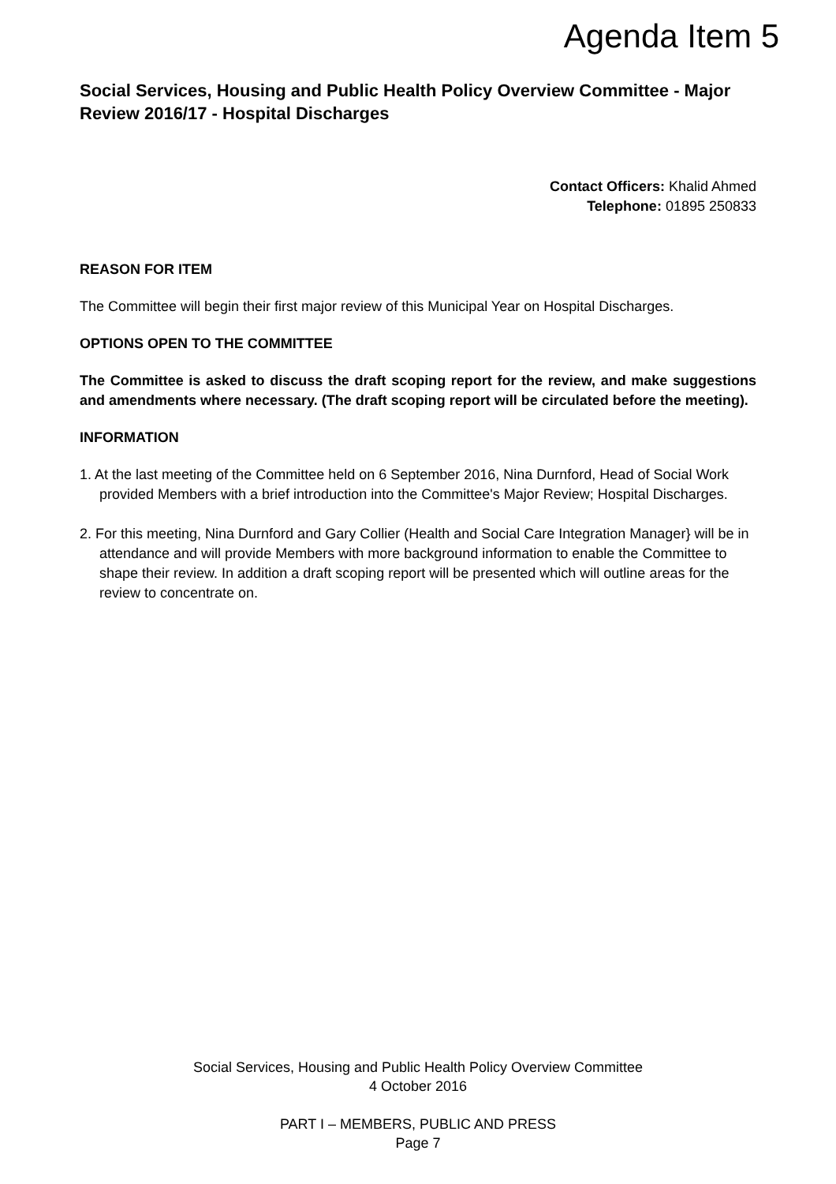Agenda Item 5
Social Services, Housing and Public Health Policy Overview Committee - Major Review 2016/17 - Hospital Discharges
Contact Officers: Khalid Ahmed
Telephone: 01895 250833
REASON FOR ITEM
The Committee will begin their first major review of this Municipal Year on Hospital Discharges.
OPTIONS OPEN TO THE COMMITTEE
The Committee is asked to discuss the draft scoping report for the review, and make suggestions and amendments where necessary. (The draft scoping report will be circulated before the meeting).
INFORMATION
1. At the last meeting of the Committee held on 6 September 2016, Nina Durnford, Head of Social Work provided Members with a brief introduction into the Committee's Major Review; Hospital Discharges.
2. For this meeting, Nina Durnford and Gary Collier (Health and Social Care Integration Manager} will be in attendance and will provide Members with more background information to enable the Committee to shape their review. In addition a draft scoping report will be presented which will outline areas for the review to concentrate on.
Social Services, Housing and Public Health Policy Overview Committee
4 October 2016
PART I – MEMBERS, PUBLIC AND PRESS
Page 7